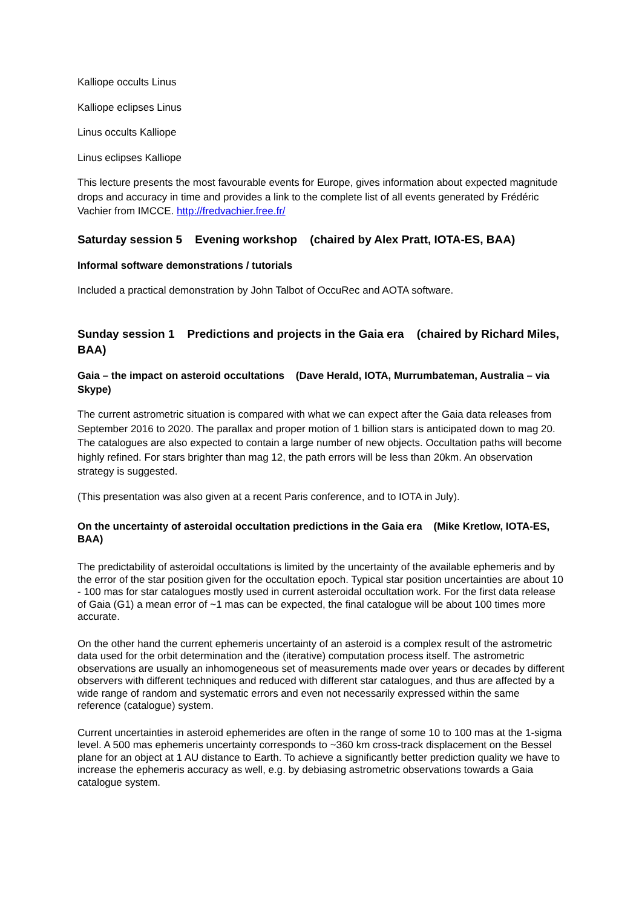Kalliope occults Linus
Kalliope eclipses Linus
Linus occults Kalliope
Linus eclipses Kalliope
This lecture presents the most favourable events for Europe, gives information about expected magnitude drops and accuracy in time and provides a link to the complete list of all events generated by Frédéric Vachier from IMCCE. http://fredvachier.free.fr/
Saturday session 5 Evening workshop (chaired by Alex Pratt, IOTA-ES, BAA)
Informal software demonstrations / tutorials
Included a practical demonstration by John Talbot of OccuRec and AOTA software.
Sunday session 1 Predictions and projects in the Gaia era (chaired by Richard Miles, BAA)
Gaia – the impact on asteroid occultations (Dave Herald, IOTA, Murrumbateman, Australia – via Skype)
The current astrometric situation is compared with what we can expect after the Gaia data releases from September 2016 to 2020. The parallax and proper motion of 1 billion stars is anticipated down to mag 20. The catalogues are also expected to contain a large number of new objects. Occultation paths will become highly refined. For stars brighter than mag 12, the path errors will be less than 20km. An observation strategy is suggested.
(This presentation was also given at a recent Paris conference, and to IOTA in July).
On the uncertainty of asteroidal occultation predictions in the Gaia era (Mike Kretlow, IOTA-ES, BAA)
The predictability of asteroidal occultations is limited by the uncertainty of the available ephemeris and by the error of the star position given for the occultation epoch. Typical star position uncertainties are about 10 - 100 mas for star catalogues mostly used in current asteroidal occultation work. For the first data release of Gaia (G1) a mean error of ~1 mas can be expected, the final catalogue will be about 100 times more accurate.
On the other hand the current ephemeris uncertainty of an asteroid is a complex result of the astrometric data used for the orbit determination and the (iterative) computation process itself. The astrometric observations are usually an inhomogeneous set of measurements made over years or decades by different observers with different techniques and reduced with different star catalogues, and thus are affected by a wide range of random and systematic errors and even not necessarily expressed within the same reference (catalogue) system.
Current uncertainties in asteroid ephemerides are often in the range of some 10 to 100 mas at the 1-sigma level. A 500 mas ephemeris uncertainty corresponds to ~360 km cross-track displacement on the Bessel plane for an object at 1 AU distance to Earth. To achieve a significantly better prediction quality we have to increase the ephemeris accuracy as well, e.g. by debiasing astrometric observations towards a Gaia catalogue system.